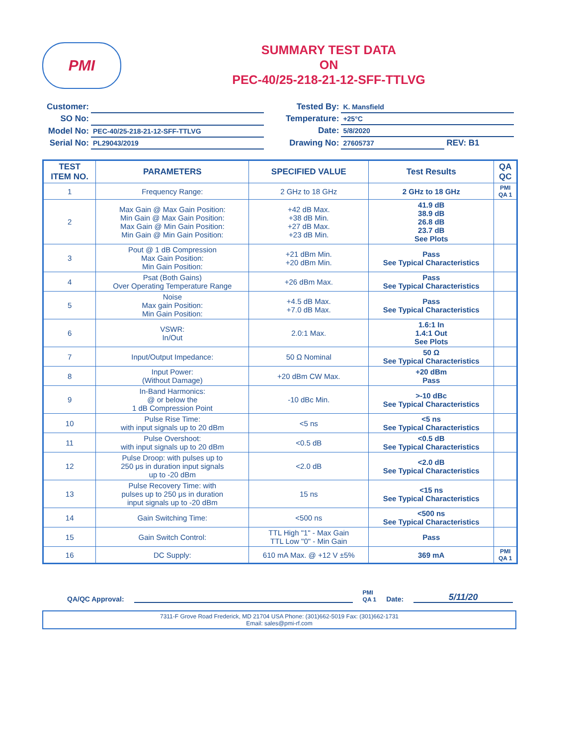PMI
SUMMARY TEST DATA
ON
PEC-40/25-218-21-12-SFF-TTLVG
| Customer: | |
| SO No: | |
| Model No: | PEC-40/25-218-21-12-SFF-TTLVG |
| Serial No: | PL29043/2019 |
| Tested By: | K. Mansfield | |
| Temperature: | +25°C | |
| Date: | 5/8/2020 | |
| Drawing No: | 27605737 | REV: B1 |
| TEST ITEM NO. | PARAMETERS | SPECIFIED VALUE | Test Results | QA QC |
| --- | --- | --- | --- | --- |
| 1 | Frequency Range: | 2 GHz to 18 GHz | 2 GHz to 18 GHz | PMI QA 1 |
| 2 | Max Gain @ Max Gain Position: Min Gain @ Max Gain Position: Max Gain @ Min Gain Position: Min Gain @ Min Gain Position: | +42 dB Max. +38 dB Min. +27 dB Max. +23 dB Min. | 41.9 dB 38.9 dB 26.8 dB 23.7 dB See Plots | |
| 3 | Pout @ 1 dB Compression Max Gain Position: Min Gain Position: | +21 dBm Min. +20 dBm Min. | Pass See Typical Characteristics | |
| 4 | Psat (Both Gains) Over Operating Temperature Range | +26 dBm Max. | Pass See Typical Characteristics | |
| 5 | Noise Max gain Position: Min Gain Position: | +4.5 dB Max. +7.0 dB Max. | Pass See Typical Characteristics | |
| 6 | VSWR: In/Out | 2.0:1 Max. | 1.6:1 In 1.4:1 Out See Plots | |
| 7 | Input/Output Impedance: | 50 Ω Nominal | 50 Ω See Typical Characteristics | |
| 8 | Input Power: (Without Damage) | +20 dBm CW Max. | +20 dBm Pass | |
| 9 | In-Band Harmonics: @ or below the 1 dB Compression Point | -10 dBc Min. | >-10 dBc See Typical Characteristics | |
| 10 | Pulse Rise Time: with input signals up to 20 dBm | <5 ns | <5 ns See Typical Characteristics | |
| 11 | Pulse Overshoot: with input signals up to 20 dBm | <0.5 dB | <0.5 dB See Typical Characteristics | |
| 12 | Pulse Droop: with pulses up to 250 μs in duration input signals up to -20 dBm | <2.0 dB | <2.0 dB See Typical Characteristics | |
| 13 | Pulse Recovery Time: with pulses up to 250 μs in duration input signals up to -20 dBm | 15 ns | <15 ns See Typical Characteristics | |
| 14 | Gain Switching Time: | <500 ns | <500 ns See Typical Characteristics | |
| 15 | Gain Switch Control: | TTL High "1" - Max Gain TTL Low "0" - Min Gain | Pass | |
| 16 | DC Supply: | 610 mA Max. @ +12 V ±5% | 369 mA | PMI QA 1 |
QA/QC Approval:
PMI
QA 1 Date:
5/11/20
7311-F Grove Road Frederick, MD 21704 USA Phone: (301)662-5019 Fax: (301)662-1731
Email: sales@pmi-rf.com